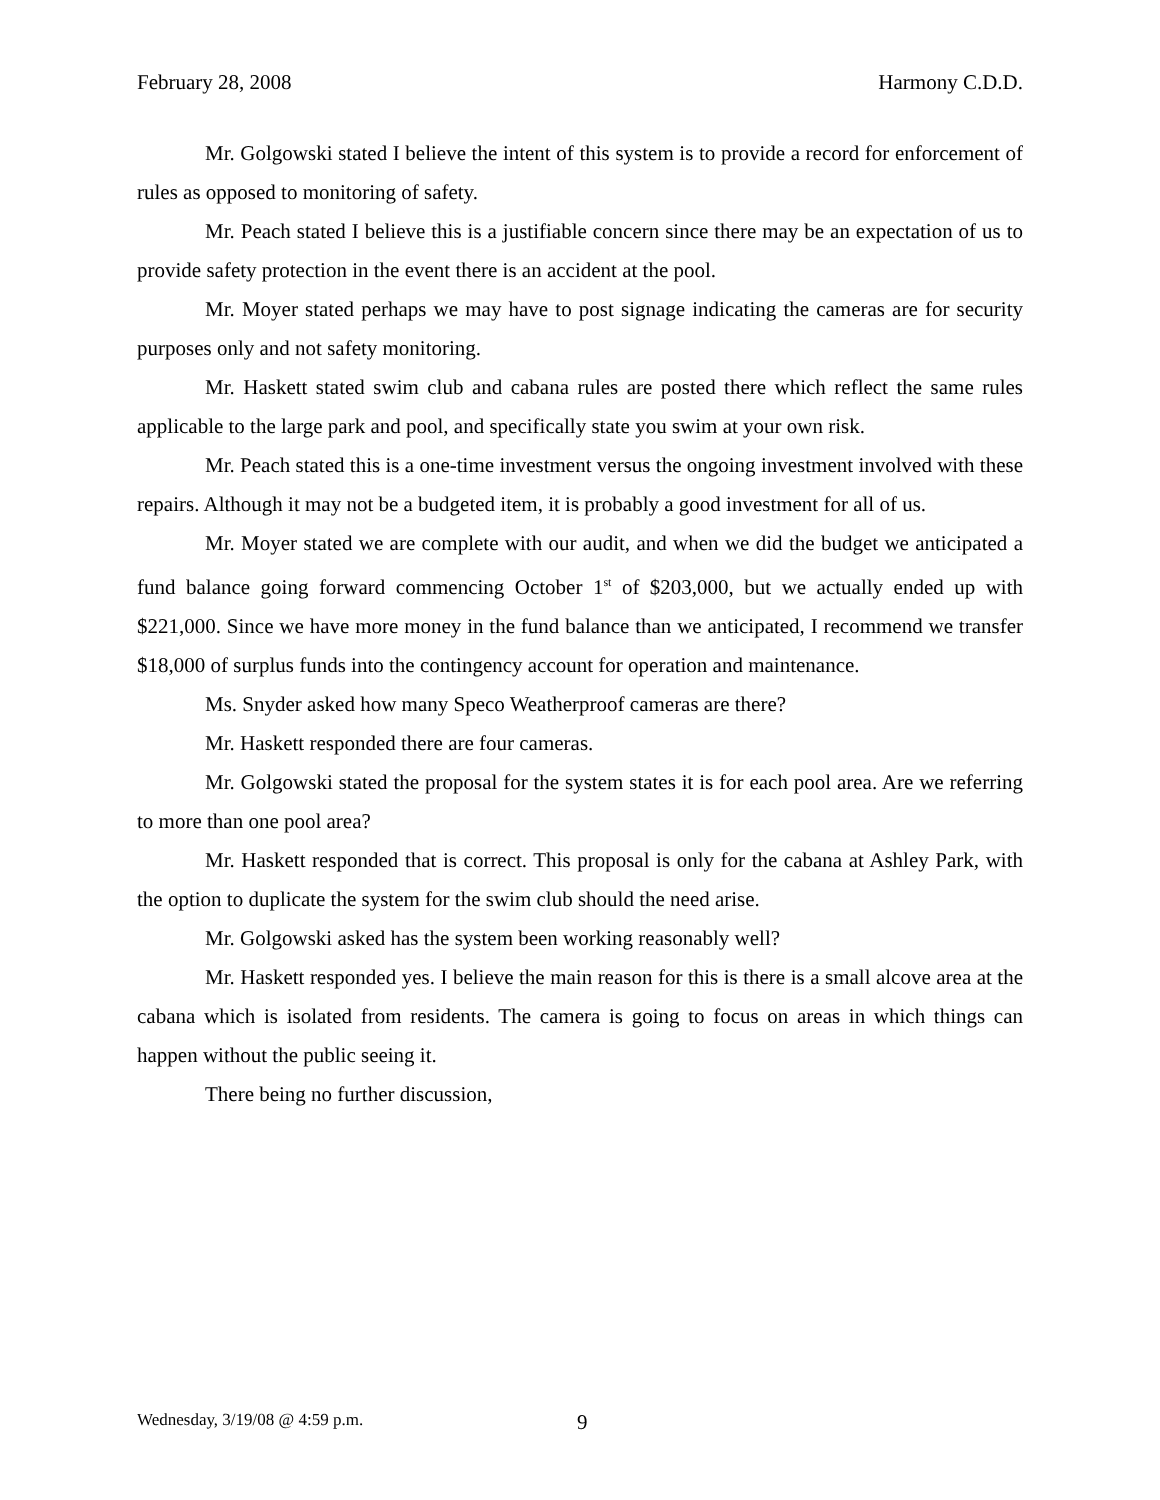February 28, 2008 Harmony C.D.D.
Mr. Golgowski stated I believe the intent of this system is to provide a record for enforcement of rules as opposed to monitoring of safety.
Mr. Peach stated I believe this is a justifiable concern since there may be an expectation of us to provide safety protection in the event there is an accident at the pool.
Mr. Moyer stated perhaps we may have to post signage indicating the cameras are for security purposes only and not safety monitoring.
Mr. Haskett stated swim club and cabana rules are posted there which reflect the same rules applicable to the large park and pool, and specifically state you swim at your own risk.
Mr. Peach stated this is a one-time investment versus the ongoing investment involved with these repairs. Although it may not be a budgeted item, it is probably a good investment for all of us.
Mr. Moyer stated we are complete with our audit, and when we did the budget we anticipated a fund balance going forward commencing October 1<sup>st</sup> of $203,000, but we actually ended up with $221,000. Since we have more money in the fund balance than we anticipated, I recommend we transfer $18,000 of surplus funds into the contingency account for operation and maintenance.
Ms. Snyder asked how many Speco Weatherproof cameras are there?
Mr. Haskett responded there are four cameras.
Mr. Golgowski stated the proposal for the system states it is for each pool area. Are we referring to more than one pool area?
Mr. Haskett responded that is correct. This proposal is only for the cabana at Ashley Park, with the option to duplicate the system for the swim club should the need arise.
Mr. Golgowski asked has the system been working reasonably well?
Mr. Haskett responded yes. I believe the main reason for this is there is a small alcove area at the cabana which is isolated from residents. The camera is going to focus on areas in which things can happen without the public seeing it.
There being no further discussion,
Wednesday, 3/19/08 @ 4:59 p.m. 9